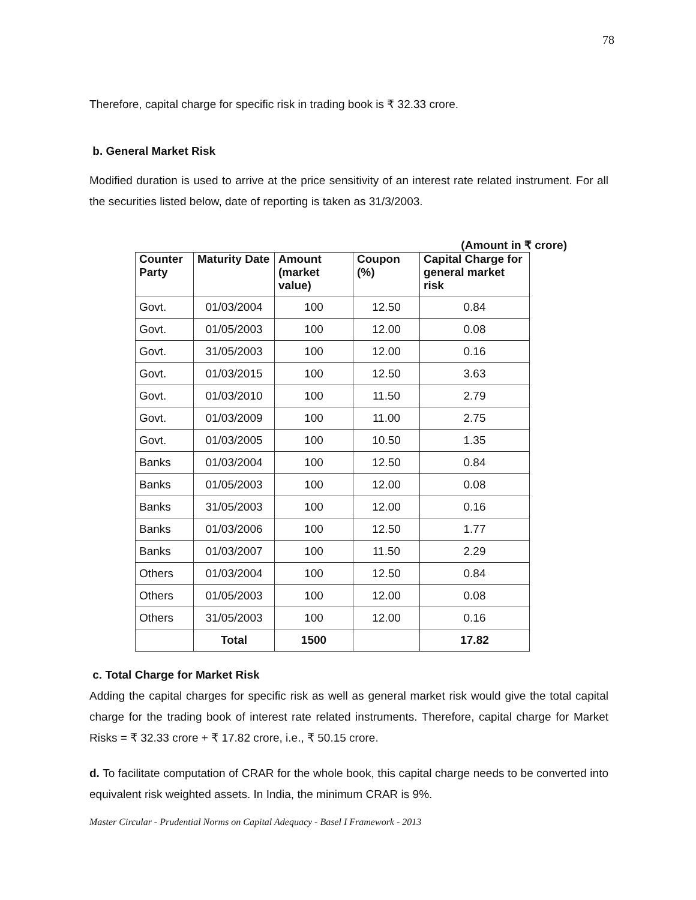78
Therefore, capital charge for specific risk in trading book is ₹ 32.33 crore.
b. General Market Risk
Modified duration is used to arrive at the price sensitivity of an interest rate related instrument. For all the securities listed below, date of reporting is taken as 31/3/2003.
(Amount in ₹ crore)
| Counter Party | Maturity Date | Amount (market value) | Coupon (%) | Capital Charge for general market risk |
| --- | --- | --- | --- | --- |
| Govt. | 01/03/2004 | 100 | 12.50 | 0.84 |
| Govt. | 01/05/2003 | 100 | 12.00 | 0.08 |
| Govt. | 31/05/2003 | 100 | 12.00 | 0.16 |
| Govt. | 01/03/2015 | 100 | 12.50 | 3.63 |
| Govt. | 01/03/2010 | 100 | 11.50 | 2.79 |
| Govt. | 01/03/2009 | 100 | 11.00 | 2.75 |
| Govt. | 01/03/2005 | 100 | 10.50 | 1.35 |
| Banks | 01/03/2004 | 100 | 12.50 | 0.84 |
| Banks | 01/05/2003 | 100 | 12.00 | 0.08 |
| Banks | 31/05/2003 | 100 | 12.00 | 0.16 |
| Banks | 01/03/2006 | 100 | 12.50 | 1.77 |
| Banks | 01/03/2007 | 100 | 11.50 | 2.29 |
| Others | 01/03/2004 | 100 | 12.50 | 0.84 |
| Others | 01/05/2003 | 100 | 12.00 | 0.08 |
| Others | 31/05/2003 | 100 | 12.00 | 0.16 |
| | Total | 1500 | | 17.82 |
c. Total Charge for Market Risk
Adding the capital charges for specific risk as well as general market risk would give the total capital charge for the trading book of interest rate related instruments. Therefore, capital charge for Market Risks = ₹ 32.33 crore + ₹ 17.82 crore, i.e., ₹ 50.15 crore.
d. To facilitate computation of CRAR for the whole book, this capital charge needs to be converted into equivalent risk weighted assets. In India, the minimum CRAR is 9%.
Master Circular - Prudential Norms on Capital Adequacy - Basel I Framework - 2013